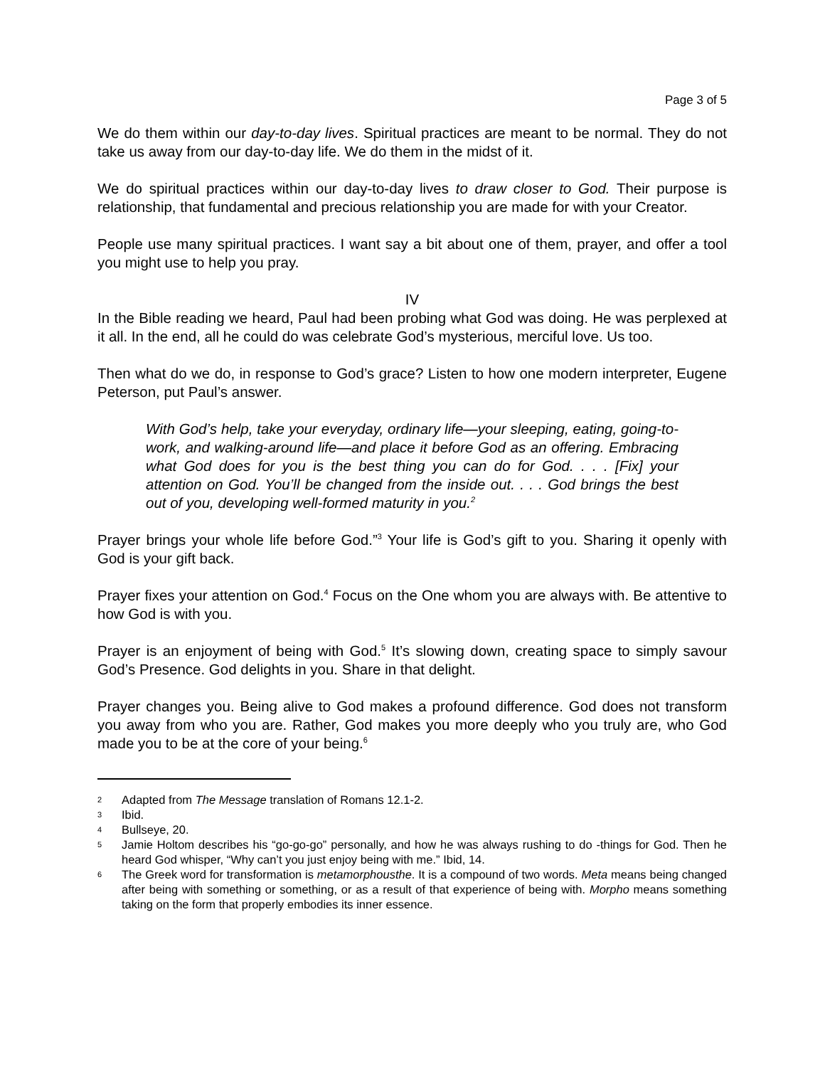Page 3 of 5
We do them within our day-to-day lives. Spiritual practices are meant to be normal. They do not take us away from our day-to-day life. We do them in the midst of it.
We do spiritual practices within our day-to-day lives to draw closer to God. Their purpose is relationship, that fundamental and precious relationship you are made for with your Creator.
People use many spiritual practices. I want say a bit about one of them, prayer, and offer a tool you might use to help you pray.
IV
In the Bible reading we heard, Paul had been probing what God was doing. He was perplexed at it all. In the end, all he could do was celebrate God’s mysterious, merciful love. Us too.
Then what do we do, in response to God’s grace? Listen to how one modern interpreter, Eugene Peterson, put Paul’s answer.
With God’s help, take your everyday, ordinary life—your sleeping, eating, going-to-work, and walking-around life—and place it before God as an offering. Embracing what God does for you is the best thing you can do for God. . . . [Fix] your attention on God. You’ll be changed from the inside out. . . . God brings the best out of you, developing well-formed maturity in you.<sup>2</sup>
Prayer brings your whole life before God.”<sup>3</sup> Your life is God’s gift to you. Sharing it openly with God is your gift back.
Prayer fixes your attention on God.<sup>4</sup> Focus on the One whom you are always with. Be attentive to how God is with you.
Prayer is an enjoyment of being with God.<sup>5</sup> It’s slowing down, creating space to simply savour God’s Presence. God delights in you. Share in that delight.
Prayer changes you. Being alive to God makes a profound difference. God does not transform you away from who you are. Rather, God makes you more deeply who you truly are, who God made you to be at the core of your being.<sup>6</sup>
2
Adapted from The Message translation of Romans 12.1-2.
3
Ibid.
4
Bullseye, 20.
5
Jamie Holtom describes his “go-go-go” personally, and how he was always rushing to do -things for God. Then he heard God whisper, “Why can’t you just enjoy being with me.” Ibid, 14.
6
The Greek word for transformation is metamorphousthe. It is a compound of two words. Meta means being changed after being with something or something, or as a result of that experience of being with. Morpho means something taking on the form that properly embodies its inner essence.